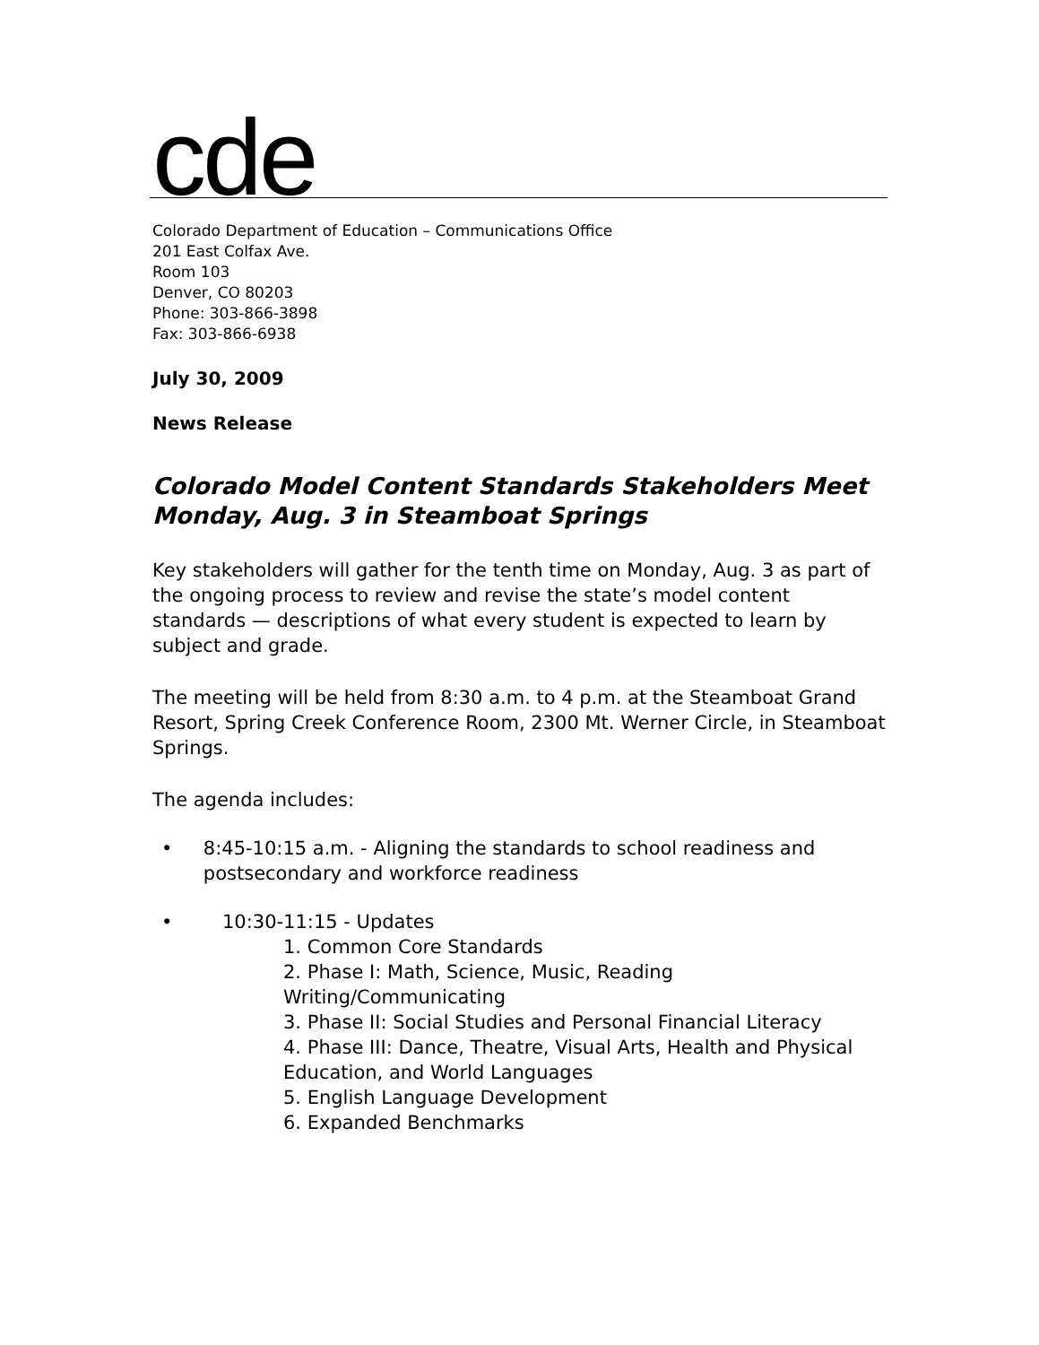cde
Colorado Department of Education – Communications Office
201 East Colfax Ave.
Room 103
Denver, CO 80203
Phone: 303-866-3898
Fax: 303-866-6938
July 30, 2009
News Release
Colorado Model Content Standards Stakeholders Meet Monday, Aug. 3 in Steamboat Springs
Key stakeholders will gather for the tenth time on Monday, Aug. 3 as part of the ongoing process to review and revise the state’s model content standards — descriptions of what every student is expected to learn by subject and grade.
The meeting will be held from 8:30 a.m. to 4 p.m. at the Steamboat Grand Resort, Spring Creek Conference Room, 2300 Mt. Werner Circle, in Steamboat Springs.
The agenda includes:
• 8:45-10:15 a.m. - Aligning the standards to school readiness and postsecondary and workforce readiness
• 10:30-11:15 - Updates
1. Common Core Standards
2. Phase I: Math, Science, Music, Reading Writing/Communicating
3. Phase II: Social Studies and Personal Financial Literacy
4. Phase III: Dance, Theatre, Visual Arts, Health and Physical Education, and World Languages
5. English Language Development
6. Expanded Benchmarks